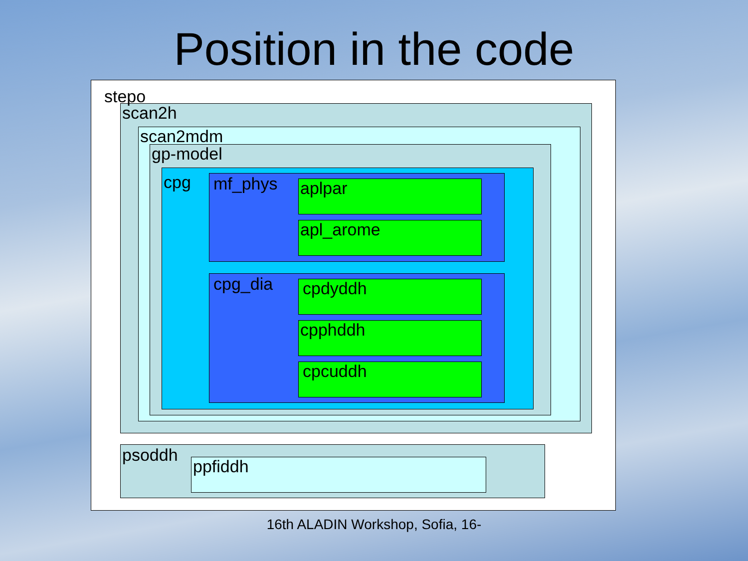Position in the code
stepo
scan2h
scan2mdm
gp-model
cpg
mf_phys
aplpar
apl_arome
cpg_dia
cpdyddh
cpphddh
cpcuddh
psoddh
ppfiddh
16th ALADIN Workshop, Sofia, 16-